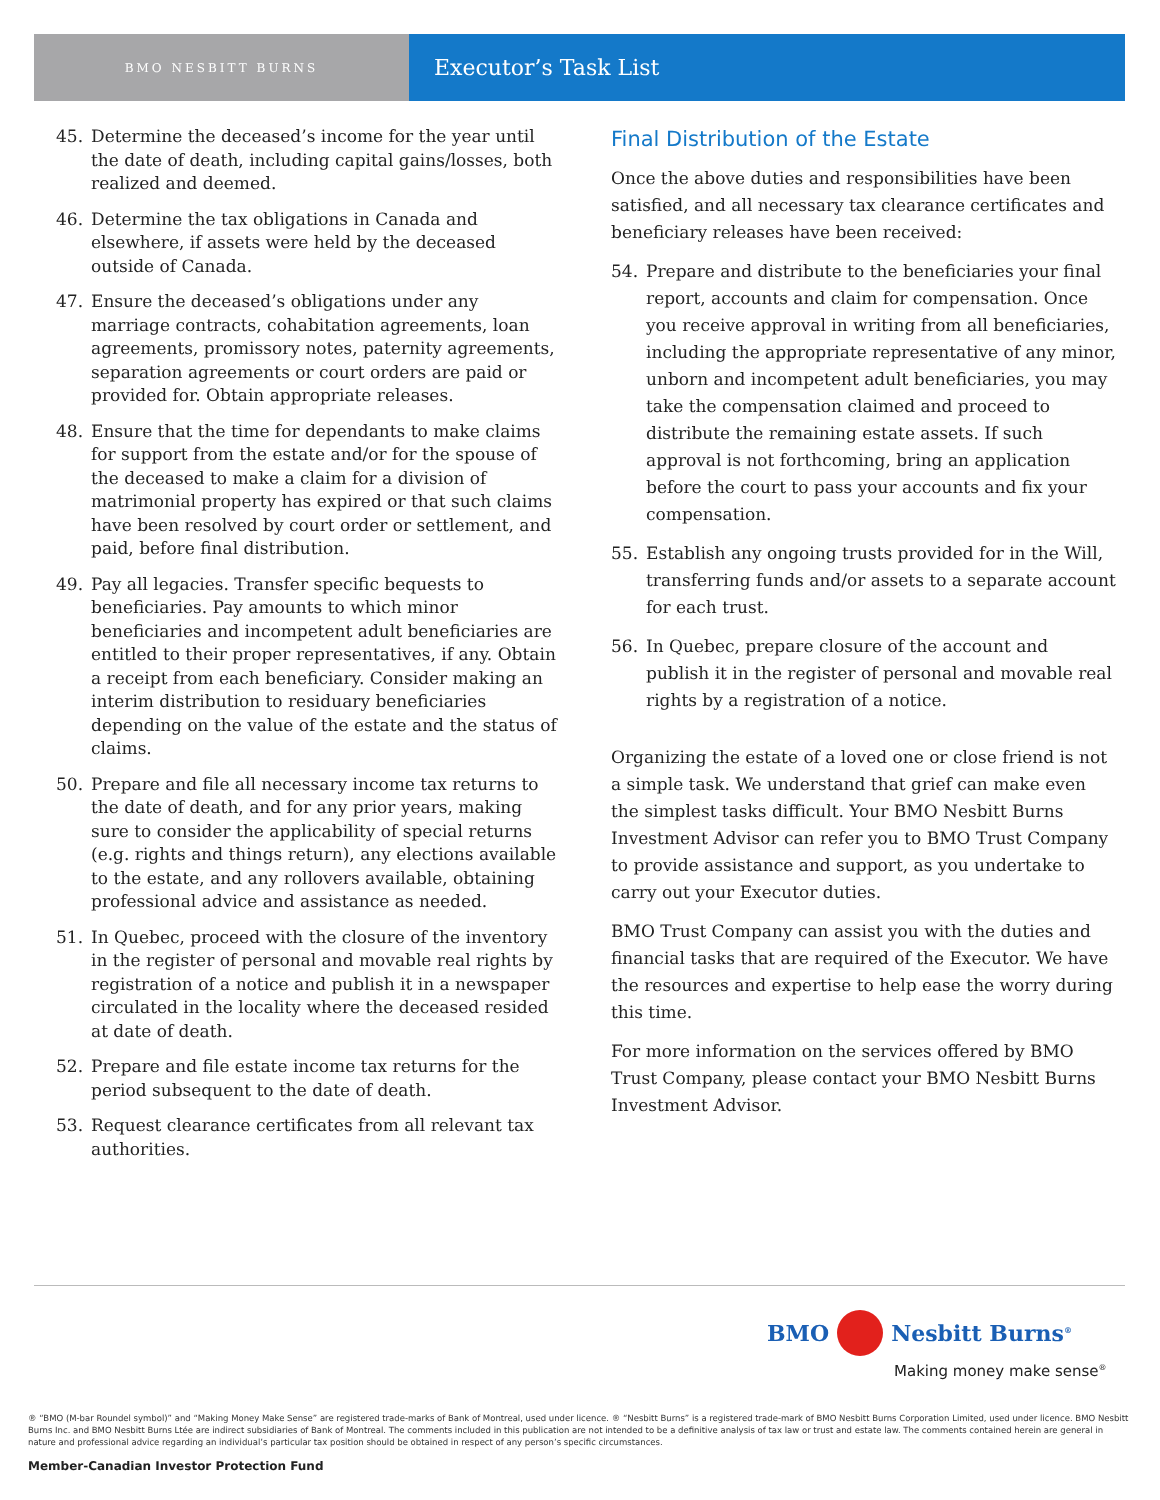BMO NESBITT BURNS
Executor’s Task List
45. Determine the deceased’s income for the year until the date of death, including capital gains/losses, both realized and deemed.
46. Determine the tax obligations in Canada and elsewhere, if assets were held by the deceased outside of Canada.
47. Ensure the deceased’s obligations under any marriage contracts, cohabitation agreements, loan agreements, promissory notes, paternity agreements, separation agreements or court orders are paid or provided for. Obtain appropriate releases.
48. Ensure that the time for dependants to make claims for support from the estate and/or for the spouse of the deceased to make a claim for a division of matrimonial property has expired or that such claims have been resolved by court order or settlement, and paid, before final distribution.
49. Pay all legacies. Transfer specific bequests to beneficiaries. Pay amounts to which minor beneficiaries and incompetent adult beneficiaries are entitled to their proper representatives, if any. Obtain a receipt from each beneficiary. Consider making an interim distribution to residuary beneficiaries depending on the value of the estate and the status of claims.
50. Prepare and file all necessary income tax returns to the date of death, and for any prior years, making sure to consider the applicability of special returns (e.g. rights and things return), any elections available to the estate, and any rollovers available, obtaining professional advice and assistance as needed.
51. In Quebec, proceed with the closure of the inventory in the register of personal and movable real rights by registration of a notice and publish it in a newspaper circulated in the locality where the deceased resided at date of death.
52. Prepare and file estate income tax returns for the period subsequent to the date of death.
53. Request clearance certificates from all relevant tax authorities.
Final Distribution of the Estate
Once the above duties and responsibilities have been satisfied, and all necessary tax clearance certificates and beneficiary releases have been received:
54. Prepare and distribute to the beneficiaries your final report, accounts and claim for compensation. Once you receive approval in writing from all beneficiaries, including the appropriate representative of any minor, unborn and incompetent adult beneficiaries, you may take the compensation claimed and proceed to distribute the remaining estate assets. If such approval is not forthcoming, bring an application before the court to pass your accounts and fix your compensation.
55. Establish any ongoing trusts provided for in the Will, transferring funds and/or assets to a separate account for each trust.
56. In Quebec, prepare closure of the account and publish it in the register of personal and movable real rights by a registration of a notice.
Organizing the estate of a loved one or close friend is not a simple task. We understand that grief can make even the simplest tasks difficult. Your BMO Nesbitt Burns Investment Advisor can refer you to BMO Trust Company to provide assistance and support, as you undertake to carry out your Executor duties.
BMO Trust Company can assist you with the duties and financial tasks that are required of the Executor. We have the resources and expertise to help ease the worry during this time.
For more information on the services offered by BMO Trust Company, please contact your BMO Nesbitt Burns Investment Advisor.
BMO Nesbitt Burns<sup>®</sup>
Making money make sense<sup>®</sup>
® “BMO (M-bar Roundel symbol)” and “Making Money Make Sense” are registered trade-marks of Bank of Montreal, used under licence. ® “Nesbitt Burns” is a registered trade-mark of BMO Nesbitt Burns Corporation Limited, used under licence. BMO Nesbitt Burns Inc. and BMO Nesbitt Burns Ltée are indirect subsidiaries of Bank of Montreal. The comments included in this publication are not intended to be a definitive analysis of tax law or trust and estate law. The comments contained herein are general in nature and professional advice regarding an individual’s particular tax position should be obtained in respect of any person’s specific circumstances.
Member-Canadian Investor Protection Fund